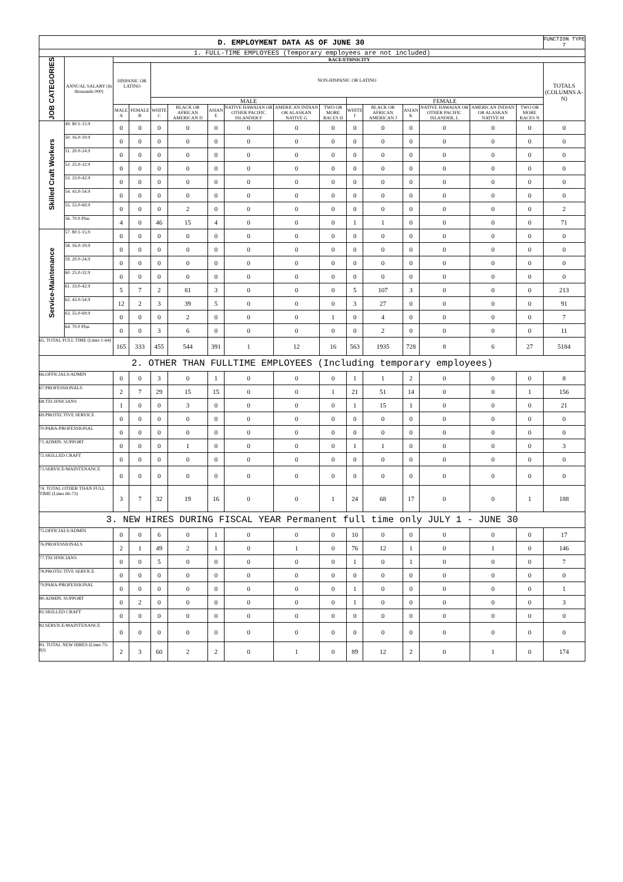| D. EMPLOYMENT DATA AS OF JUNE 30 | | | | | | | | | | | | | | | | FUNCTION TYPE 7 |
| 1. FULL-TIME EMPLOYEES (Temporary employees are not included) | | | | | | | | | | | | | | | | |
| JOB CATEGORIES | ANNUAL SALARY (In thousands 000) | RACE/ETHNICITY | | | | | | | | | | | | | | |
| | | HISPANIC OR LATINO | | NON-HISPANIC OR LATINO | | | | | | | | | | | | TOTALS (COLUMNS A-N) |
| | | | | MALE | | | | | | FEMALE | | | | | | |
| | | MALE A | FEMALE B | WHITE C | BLACK OR AFRICAN AMERICAN D | ASIAN E | NATIVE HAWAIAN OR OTHER PACIFIC ISLANDER F | AMERICAN INDIAN OR ALASKAN NATIVE G | TWO OR MORE RACES H | WHITE I | BLACK OR AFRICAN AMERICAN J | ASIAN K | NATIVE HAWAIAN OR OTHER PACIFIC ISLANDER, L | AMERICAN INDIAN OR ALASKAN NATIVE M | TWO OR MORE RACES N | |
| Skilled Craft Workers | 49. $0.1-15.9 | 0 | 0 | 0 | 0 | 0 | 0 | 0 | 0 | 0 | 0 | 0 | 0 | 0 | 0 | 0 |
| | 50. 16.0-19.9 | 0 | 0 | 0 | 0 | 0 | 0 | 0 | 0 | 0 | 0 | 0 | 0 | 0 | 0 | 0 |
| | 51. 20.0-24.9 | 0 | 0 | 0 | 0 | 0 | 0 | 0 | 0 | 0 | 0 | 0 | 0 | 0 | 0 | 0 |
| | 52. 25.0-32.9 | 0 | 0 | 0 | 0 | 0 | 0 | 0 | 0 | 0 | 0 | 0 | 0 | 0 | 0 | 0 |
| | 53. 33.0-42.9 | 0 | 0 | 0 | 0 | 0 | 0 | 0 | 0 | 0 | 0 | 0 | 0 | 0 | 0 | 0 |
| | 54. 43.0-54.9 | 0 | 0 | 0 | 0 | 0 | 0 | 0 | 0 | 0 | 0 | 0 | 0 | 0 | 0 | 0 |
| | 55. 55.0-69.9 | 0 | 0 | 0 | 2 | 0 | 0 | 0 | 0 | 0 | 0 | 0 | 0 | 0 | 0 | 2 |
| | 56. 70.0 Plus | 4 | 0 | 46 | 15 | 4 | 0 | 0 | 0 | 1 | 1 | 0 | 0 | 0 | 0 | 71 |
| Service-Maintenance | 57. $0.1-15.9 | 0 | 0 | 0 | 0 | 0 | 0 | 0 | 0 | 0 | 0 | 0 | 0 | 0 | 0 | 0 |
| | 58. 16.0-19.9 | 0 | 0 | 0 | 0 | 0 | 0 | 0 | 0 | 0 | 0 | 0 | 0 | 0 | 0 | 0 |
| | 59. 20.0-24.9 | 0 | 0 | 0 | 0 | 0 | 0 | 0 | 0 | 0 | 0 | 0 | 0 | 0 | 0 | 0 |
| | 60. 25.0-32.9 | 0 | 0 | 0 | 0 | 0 | 0 | 0 | 0 | 0 | 0 | 0 | 0 | 0 | 0 | 0 |
| | 61. 33.0-42.9 | 5 | 7 | 2 | 81 | 3 | 0 | 0 | 0 | 5 | 107 | 3 | 0 | 0 | 0 | 213 |
| | 62. 43.0-54.9 | 12 | 2 | 3 | 39 | 5 | 0 | 0 | 0 | 3 | 27 | 0 | 0 | 0 | 0 | 91 |
| | 63. 55.0-69.9 | 0 | 0 | 0 | 2 | 0 | 0 | 0 | 1 | 0 | 4 | 0 | 0 | 0 | 0 | 7 |
| | 64. 70.0 Plus | 0 | 0 | 3 | 6 | 0 | 0 | 0 | 0 | 0 | 2 | 0 | 0 | 0 | 0 | 11 |
| 65. TOTAL FULL TIME (Lines 1-64) | | 165 | 333 | 455 | 544 | 391 | 1 | 12 | 16 | 563 | 1935 | 728 | 8 | 6 | 27 | 5184 |
| 2. OTHER THAN FULLTIME EMPLOYEES (Including temporary employees) | | | | | | | | | | | | | | | | |
| 66.OFFICIALS/ADMIN | | 0 | 0 | 3 | 0 | 1 | 0 | 0 | 0 | 1 | 1 | 2 | 0 | 0 | 0 | 8 |
| 67.PROFESSIONALS | | 2 | 7 | 29 | 15 | 15 | 0 | 0 | 1 | 21 | 51 | 14 | 0 | 0 | 1 | 156 |
| 68.TECHNICIANS | | 1 | 0 | 0 | 3 | 0 | 0 | 0 | 0 | 1 | 15 | 1 | 0 | 0 | 0 | 21 |
| 69.PROTECTIVE SERVICE | | 0 | 0 | 0 | 0 | 0 | 0 | 0 | 0 | 0 | 0 | 0 | 0 | 0 | 0 | 0 |
| 70.PARA-PROFESSIONAL | | 0 | 0 | 0 | 0 | 0 | 0 | 0 | 0 | 0 | 0 | 0 | 0 | 0 | 0 | 0 |
| 71.ADMIN. SUPPORT | | 0 | 0 | 0 | 1 | 0 | 0 | 0 | 0 | 1 | 1 | 0 | 0 | 0 | 0 | 3 |
| 72.SKILLED CRAFT | | 0 | 0 | 0 | 0 | 0 | 0 | 0 | 0 | 0 | 0 | 0 | 0 | 0 | 0 | 0 |
| 73.SERVICE/MAINTENANCE | | 0 | 0 | 0 | 0 | 0 | 0 | 0 | 0 | 0 | 0 | 0 | 0 | 0 | 0 | 0 |
| 74. TOTAL OTHER THAN FULL TIME (Lines 66-73) | | 3 | 7 | 32 | 19 | 16 | 0 | 0 | 1 | 24 | 68 | 17 | 0 | 0 | 1 | 188 |
| 3. NEW HIRES DURING FISCAL YEAR Permanent full time only JULY 1 - JUNE 30 | | | | | | | | | | | | | | | | |
| 75.OFFICIALS/ADMIN | | 0 | 0 | 6 | 0 | 1 | 0 | 0 | 0 | 10 | 0 | 0 | 0 | 0 | 0 | 17 |
| 76.PROFESSIONALS | | 2 | 1 | 49 | 2 | 1 | 0 | 1 | 0 | 76 | 12 | 1 | 0 | 1 | 0 | 146 |
| 77.TECHNICIANS | | 0 | 0 | 5 | 0 | 0 | 0 | 0 | 0 | 1 | 0 | 1 | 0 | 0 | 0 | 7 |
| 78.PROTECTIVE SERVICE | | 0 | 0 | 0 | 0 | 0 | 0 | 0 | 0 | 0 | 0 | 0 | 0 | 0 | 0 | 0 |
| 79.PARA-PROFESSIONAL | | 0 | 0 | 0 | 0 | 0 | 0 | 0 | 0 | 1 | 0 | 0 | 0 | 0 | 0 | 1 |
| 80.ADMIN. SUPPORT | | 0 | 2 | 0 | 0 | 0 | 0 | 0 | 0 | 1 | 0 | 0 | 0 | 0 | 0 | 3 |
| 81.SKILLED CRAFT | | 0 | 0 | 0 | 0 | 0 | 0 | 0 | 0 | 0 | 0 | 0 | 0 | 0 | 0 | 0 |
| 82.SERVICE/MAINTENANCE | | 0 | 0 | 0 | 0 | 0 | 0 | 0 | 0 | 0 | 0 | 0 | 0 | 0 | 0 | 0 |
| 83. TOTAL NEW HIRES (Lines 75-82) | | 2 | 3 | 60 | 2 | 2 | 0 | 1 | 0 | 89 | 12 | 2 | 0 | 1 | 0 | 174 |